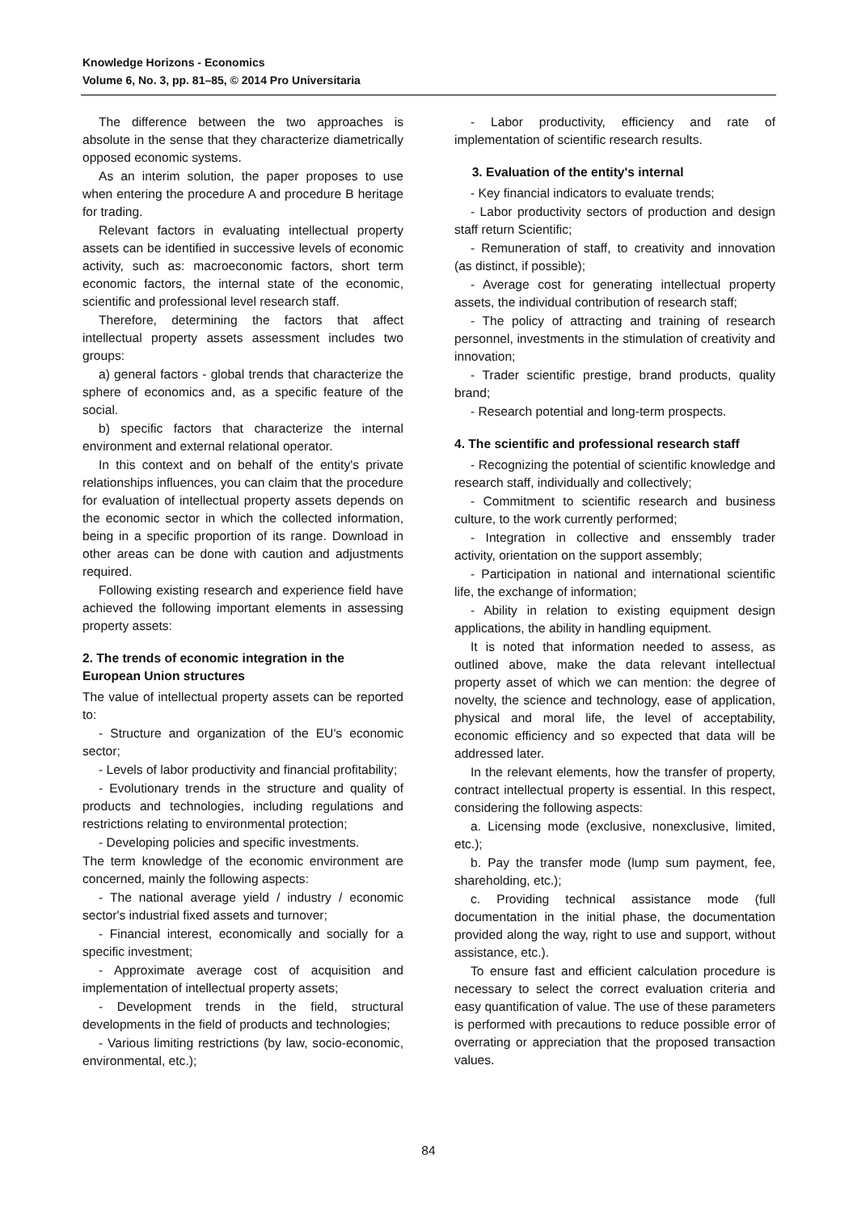Knowledge Horizons - Economics
Volume 6, No. 3, pp. 81–85, © 2014 Pro Universitaria
The difference between the two approaches is absolute in the sense that they characterize diametrically opposed economic systems.
As an interim solution, the paper proposes to use when entering the procedure A and procedure B heritage for trading.
Relevant factors in evaluating intellectual property assets can be identified in successive levels of economic activity, such as: macroeconomic factors, short term economic factors, the internal state of the economic, scientific and professional level research staff.
Therefore, determining the factors that affect intellectual property assets assessment includes two groups:
a) general factors - global trends that characterize the sphere of economics and, as a specific feature of the social.
b) specific factors that characterize the internal environment and external relational operator.
In this context and on behalf of the entity's private relationships influences, you can claim that the procedure for evaluation of intellectual property assets depends on the economic sector in which the collected information, being in a specific proportion of its range. Download in other areas can be done with caution and adjustments required.
Following existing research and experience field have achieved the following important elements in assessing property assets:
2. The trends of economic integration in the European Union structures
The value of intellectual property assets can be reported to:
- Structure and organization of the EU's economic sector;
- Levels of labor productivity and financial profitability;
- Evolutionary trends in the structure and quality of products and technologies, including regulations and restrictions relating to environmental protection;
- Developing policies and specific investments.
The term knowledge of the economic environment are concerned, mainly the following aspects:
- The national average yield / industry / economic sector's industrial fixed assets and turnover;
- Financial interest, economically and socially for a specific investment;
- Approximate average cost of acquisition and implementation of intellectual property assets;
- Development trends in the field, structural developments in the field of products and technologies;
- Various limiting restrictions (by law, socio-economic, environmental, etc.);
- Labor productivity, efficiency and rate of implementation of scientific research results.
3. Evaluation of the entity's internal
- Key financial indicators to evaluate trends;
- Labor productivity sectors of production and design staff return Scientific;
- Remuneration of staff, to creativity and innovation (as distinct, if possible);
- Average cost for generating intellectual property assets, the individual contribution of research staff;
- The policy of attracting and training of research personnel, investments in the stimulation of creativity and innovation;
- Trader scientific prestige, brand products, quality brand;
- Research potential and long-term prospects.
4. The scientific and professional research staff
- Recognizing the potential of scientific knowledge and research staff, individually and collectively;
- Commitment to scientific research and business culture, to the work currently performed;
- Integration in collective and enssembly trader activity, orientation on the support assembly;
- Participation in national and international scientific life, the exchange of information;
- Ability in relation to existing equipment design applications, the ability in handling equipment.
It is noted that information needed to assess, as outlined above, make the data relevant intellectual property asset of which we can mention: the degree of novelty, the science and technology, ease of application, physical and moral life, the level of acceptability, economic efficiency and so expected that data will be addressed later.
In the relevant elements, how the transfer of property, contract intellectual property is essential. In this respect, considering the following aspects:
a. Licensing mode (exclusive, nonexclusive, limited, etc.);
b. Pay the transfer mode (lump sum payment, fee, shareholding, etc.);
c. Providing technical assistance mode (full documentation in the initial phase, the documentation provided along the way, right to use and support, without assistance, etc.).
To ensure fast and efficient calculation procedure is necessary to select the correct evaluation criteria and easy quantification of value. The use of these parameters is performed with precautions to reduce possible error of overrating or appreciation that the proposed transaction values.
84